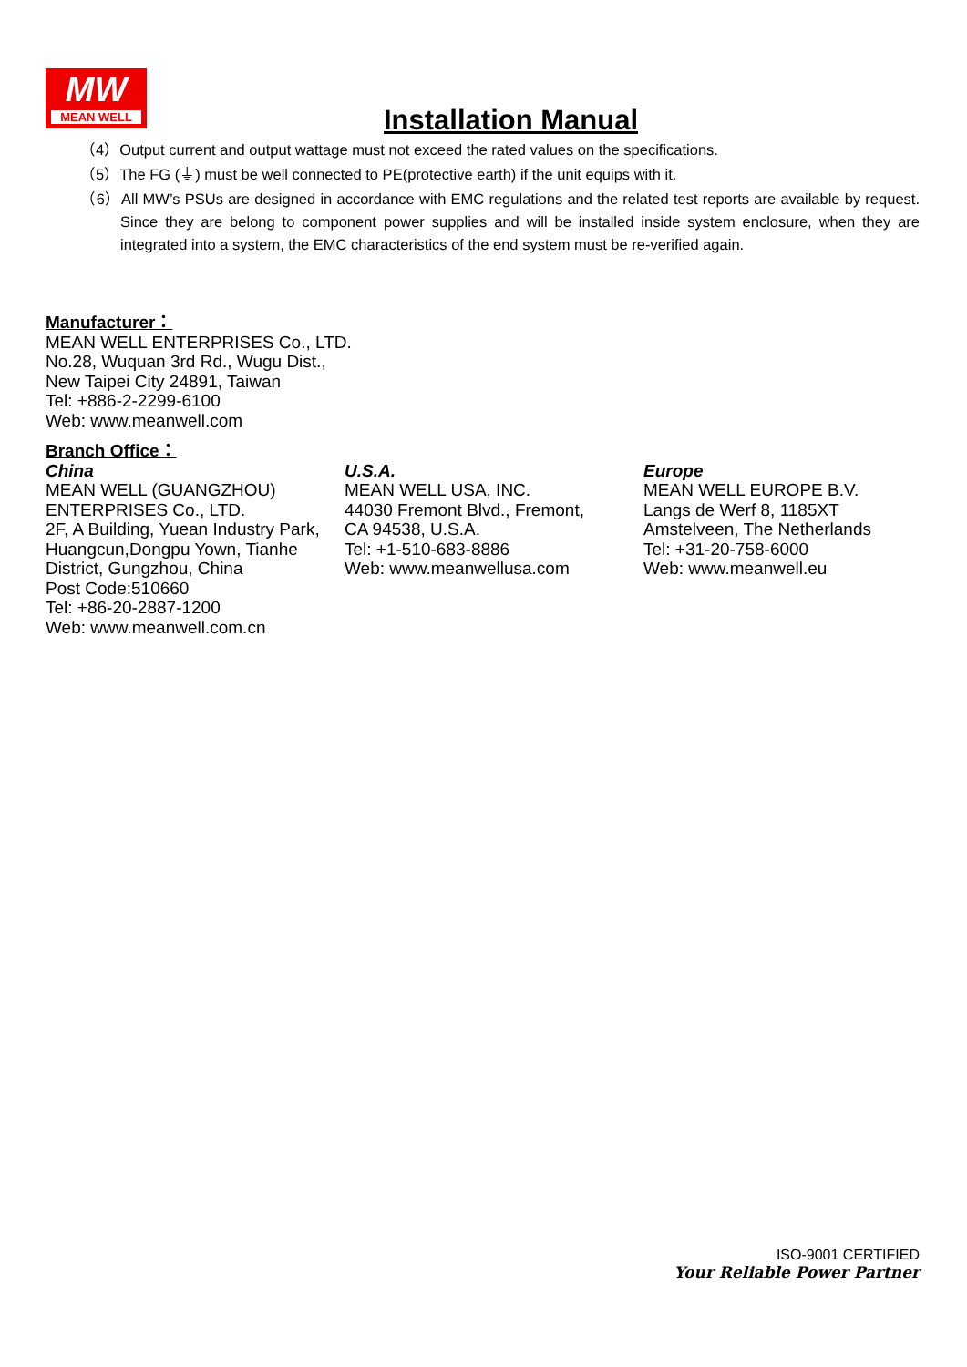MW
MEAN WELL
Installation Manual
（4）Output current and output wattage must not exceed the rated values on the specifications.
（5）The FG (⏚) must be well connected to PE(protective earth) if the unit equips with it.
（6）All MW’s PSUs are designed in accordance with EMC regulations and the related test reports are available by request. Since they are belong to component power supplies and will be installed inside system enclosure, when they are integrated into a system, the EMC characteristics of the end system must be re-verified again.
Manufacturer：
MEAN WELL ENTERPRISES Co., LTD.
No.28, Wuquan 3rd Rd., Wugu Dist.,
New Taipei City 24891, Taiwan
Tel: +886-2-2299-6100
Web: www.meanwell.com
Branch Office：
China
MEAN WELL (GUANGZHOU) ENTERPRISES Co., LTD.
2F, A Building, Yuean Industry Park, Huangcun,Dongpu Yown, Tianhe District, Gungzhou, China
Post Code:510660
Tel: +86-20-2887-1200
Web: www.meanwell.com.cn
U.S.A.
MEAN WELL USA, INC.
44030 Fremont Blvd., Fremont,
CA 94538, U.S.A.
Tel: +1-510-683-8886
Web: www.meanwellusa.com
Europe
MEAN WELL EUROPE B.V.
Langs de Werf 8, 1185XT
Amstelveen, The Netherlands
Tel: +31-20-758-6000
Web: www.meanwell.eu
ISO-9001 CERTIFIED
Your Reliable Power Partner